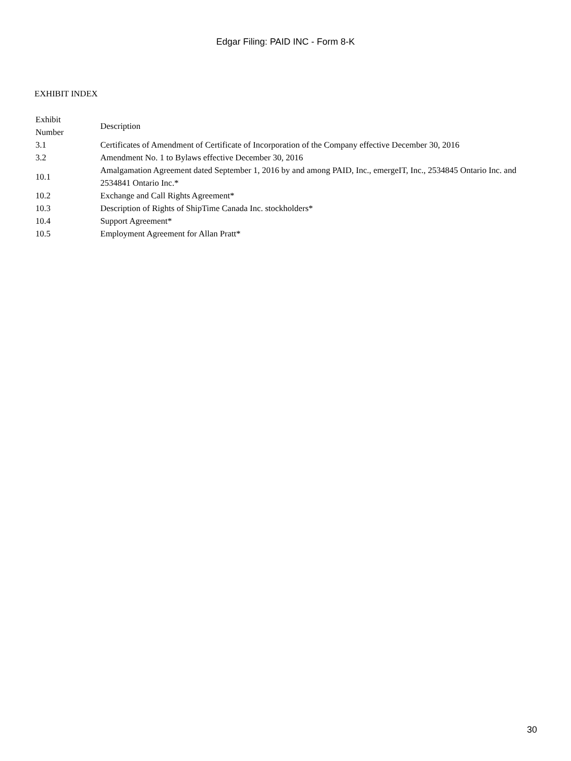Edgar Filing: PAID INC - Form 8-K
EXHIBIT INDEX
| Exhibit Number | Description |
| --- | --- |
| 3.1 | Certificates of Amendment of Certificate of Incorporation of the Company effective December 30, 2016 |
| 3.2 | Amendment No. 1 to Bylaws effective December 30, 2016 |
| 10.1 | Amalgamation Agreement dated September 1, 2016 by and among PAID, Inc., emergeIT, Inc., 2534845 Ontario Inc. and 2534841 Ontario Inc.* |
| 10.2 | Exchange and Call Rights Agreement* |
| 10.3 | Description of Rights of ShipTime Canada Inc. stockholders* |
| 10.4 | Support Agreement* |
| 10.5 | Employment Agreement for Allan Pratt* |
30